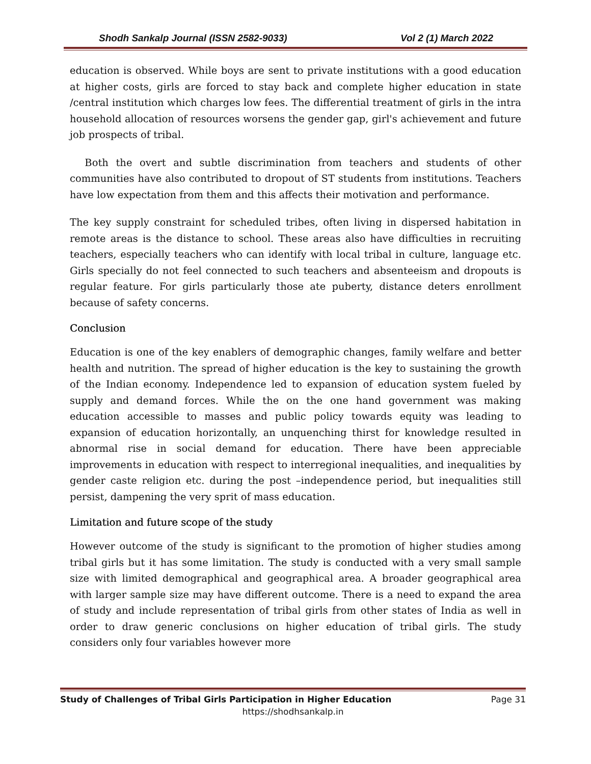Shodh Sankalp Journal (ISSN 2582-9033) Vol 2 (1) March 2022
education is observed. While boys are sent to private institutions with a good education at higher costs, girls are forced to stay back and complete higher education in state /central institution which charges low fees. The differential treatment of girls in the intra household allocation of resources worsens the gender gap, girl's achievement and future job prospects of tribal.
Both the overt and subtle discrimination from teachers and students of other communities have also contributed to dropout of ST students from institutions. Teachers have low expectation from them and this affects their motivation and performance.
The key supply constraint for scheduled tribes, often living in dispersed habitation in remote areas is the distance to school. These areas also have difficulties in recruiting teachers, especially teachers who can identify with local tribal in culture, language etc. Girls specially do not feel connected to such teachers and absenteeism and dropouts is regular feature. For girls particularly those ate puberty, distance deters enrollment because of safety concerns.
Conclusion
Education is one of the key enablers of demographic changes, family welfare and better health and nutrition. The spread of higher education is the key to sustaining the growth of the Indian economy. Independence led to expansion of education system fueled by supply and demand forces. While the on the one hand government was making education accessible to masses and public policy towards equity was leading to expansion of education horizontally, an unquenching thirst for knowledge resulted in abnormal rise in social demand for education. There have been appreciable improvements in education with respect to interregional inequalities, and inequalities by gender caste religion etc. during the post –independence period, but inequalities still persist, dampening the very sprit of mass education.
Limitation and future scope of the study
However outcome of the study is significant to the promotion of higher studies among tribal girls but it has some limitation. The study is conducted with a very small sample size with limited demographical and geographical area. A broader geographical area with larger sample size may have different outcome. There is a need to expand the area of study and include representation of tribal girls from other states of India as well in order to draw generic conclusions on higher education of tribal girls. The study considers only four variables however more
Study of Challenges of Tribal Girls Participation in Higher Education Page 31
https://shodhsankalp.in